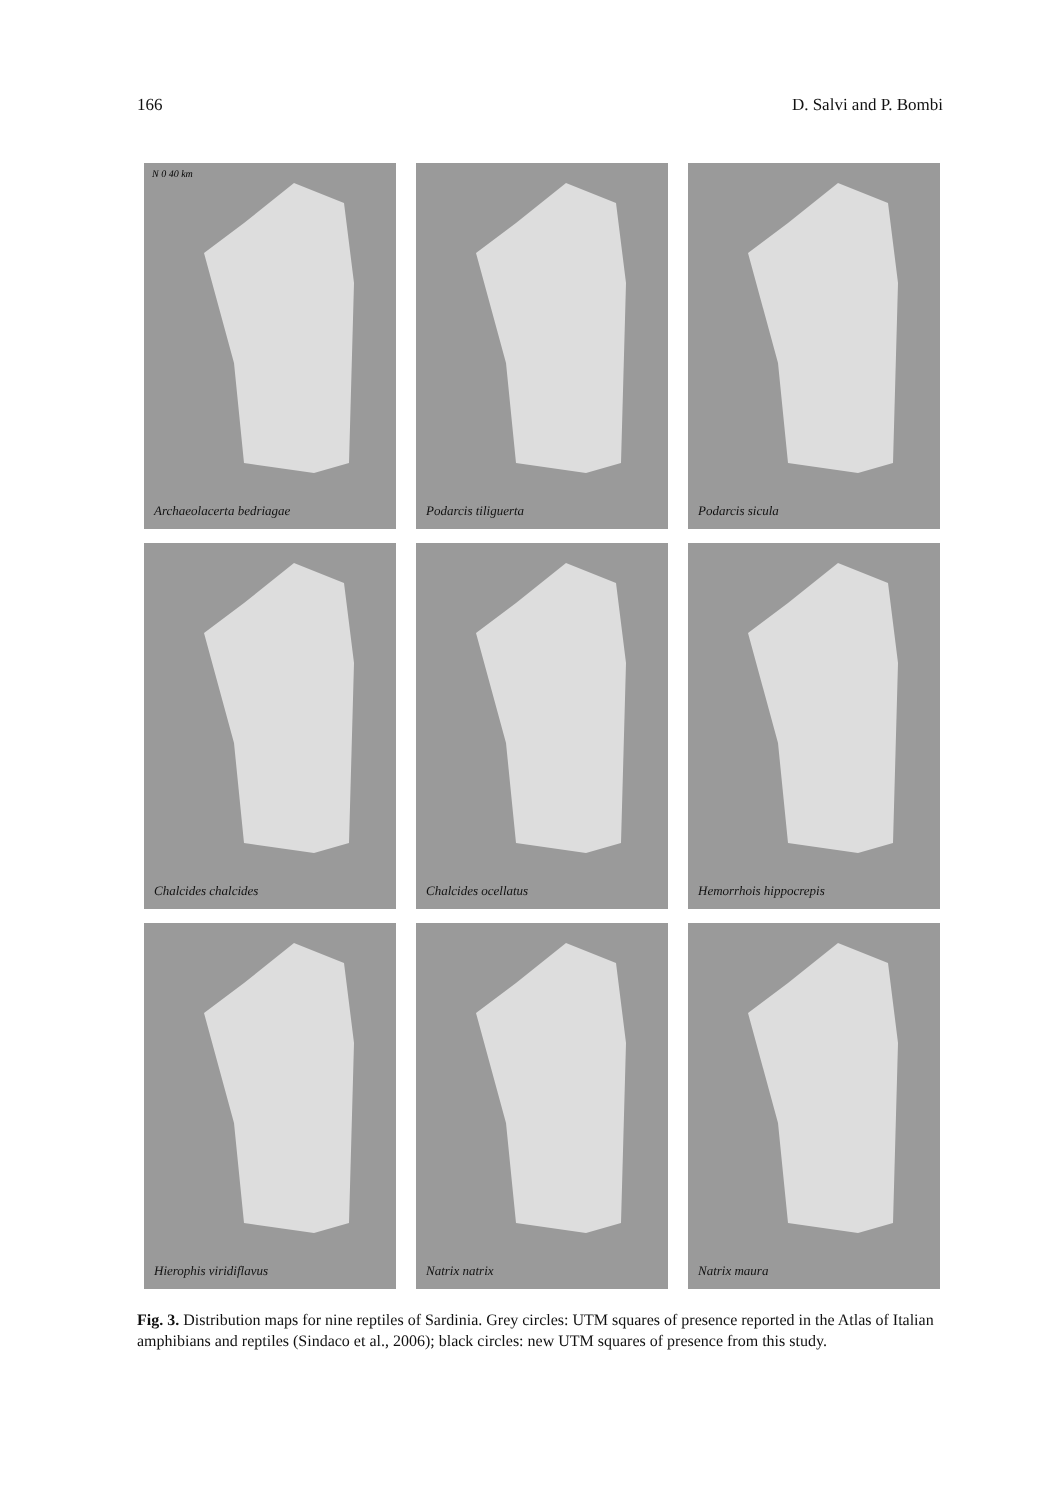166 D. Salvi and P. Bombi
N 0 40 km
Archaeolacerta bedriagae
Podarcis tiliguerta
Podarcis sicula
Chalcides chalcides
Chalcides ocellatus
Hemorrhois hippocrepis
Hierophis viridiflavus
Natrix natrix
Natrix maura
Fig. 3. Distribution maps for nine reptiles of Sardinia. Grey circles: UTM squares of presence reported in the Atlas of Italian amphibians and reptiles (Sindaco et al., 2006); black circles: new UTM squares of presence from this study.